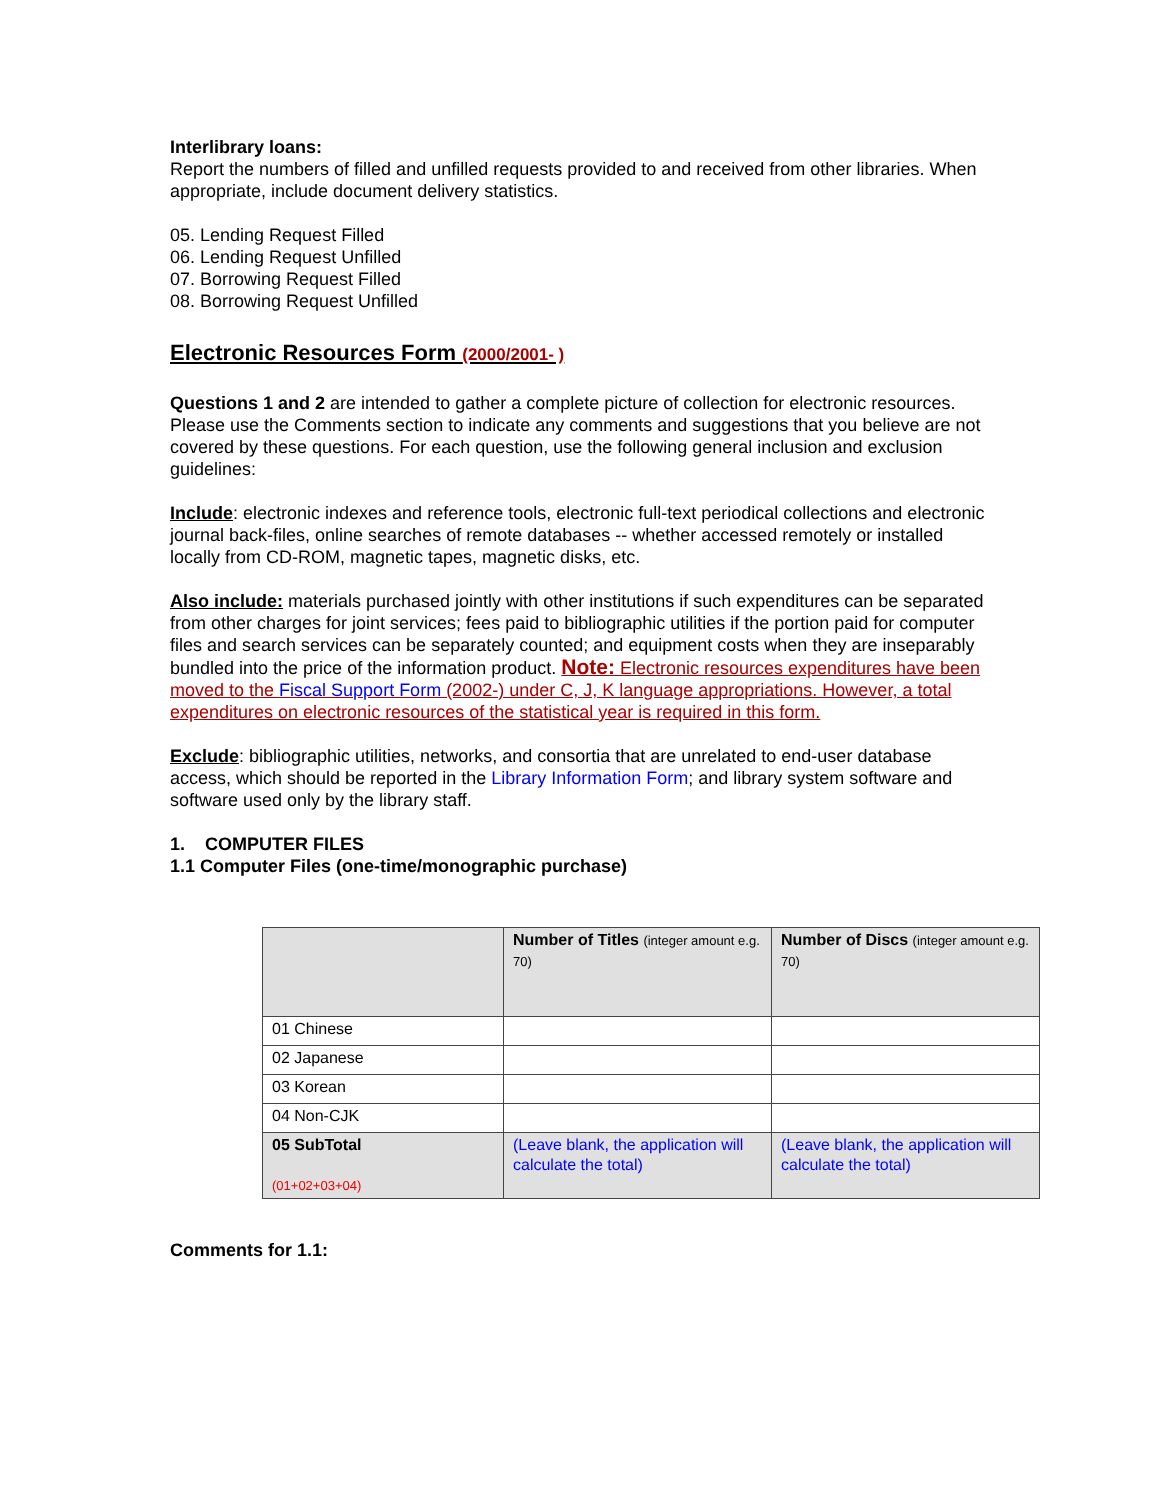Interlibrary loans:
Report the numbers of filled and unfilled requests provided to and received from other libraries. When appropriate, include document delivery statistics.
05. Lending Request Filled
06. Lending Request Unfilled
07. Borrowing Request Filled
08. Borrowing Request Unfilled
Electronic Resources Form (2000/2001- )
Questions 1 and 2 are intended to gather a complete picture of collection for electronic resources. Please use the Comments section to indicate any comments and suggestions that you believe are not covered by these questions. For each question, use the following general inclusion and exclusion guidelines:
Include: electronic indexes and reference tools, electronic full-text periodical collections and electronic journal back-files, online searches of remote databases -- whether accessed remotely or installed locally from CD-ROM, magnetic tapes, magnetic disks, etc.
Also include: materials purchased jointly with other institutions if such expenditures can be separated from other charges for joint services; fees paid to bibliographic utilities if the portion paid for computer files and search services can be separately counted; and equipment costs when they are inseparably bundled into the price of the information product. Note: Electronic resources expenditures have been moved to the Fiscal Support Form (2002-) under C, J, K language appropriations. However, a total expenditures on electronic resources of the statistical year is required in this form.
Exclude: bibliographic utilities, networks, and consortia that are unrelated to end-user database access, which should be reported in the Library Information Form; and library system software and software used only by the library staff.
1. COMPUTER FILES
1.1 Computer Files (one-time/monographic purchase)
| | Number of Titles (integer amount e.g. 70) | Number of Discs (integer amount e.g. 70) |
| 01 Chinese | | |
| 02 Japanese | | |
| 03 Korean | | |
| 04 Non-CJK | | |
| 05 SubTotal (01+02+03+04) | (Leave blank, the application will calculate the total) | (Leave blank, the application will calculate the total) |
Comments for 1.1: